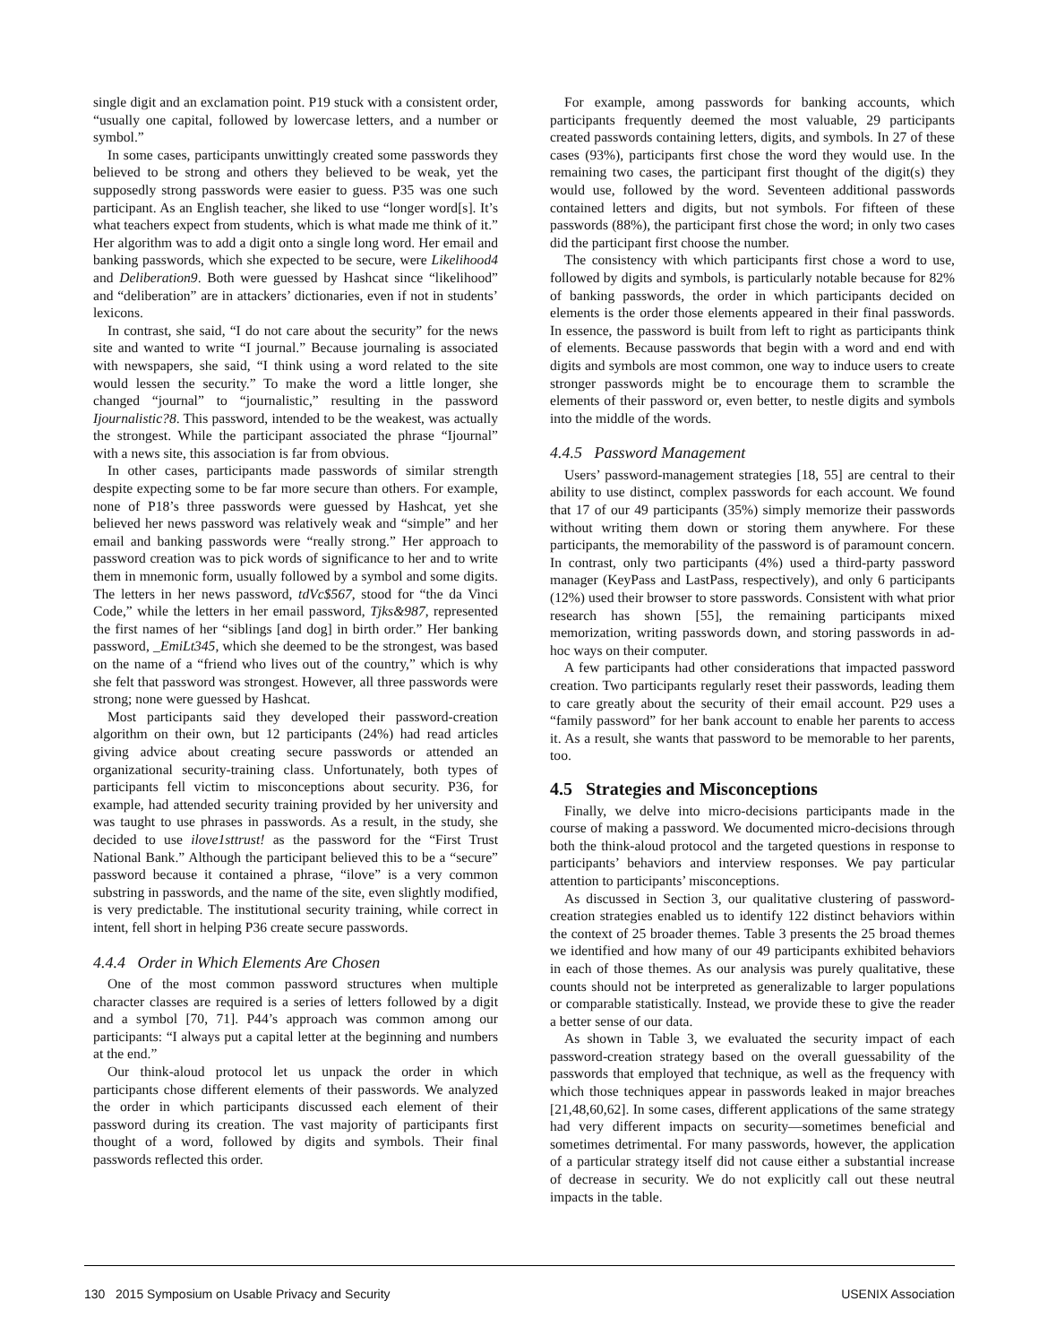single digit and an exclamation point. P19 stuck with a consistent order, “usually one capital, followed by lowercase letters, and a number or symbol.”
In some cases, participants unwittingly created some passwords they believed to be strong and others they believed to be weak, yet the supposedly strong passwords were easier to guess. P35 was one such participant. As an English teacher, she liked to use “longer word[s]. It’s what teachers expect from students, which is what made me think of it.” Her algorithm was to add a digit onto a single long word. Her email and banking passwords, which she expected to be secure, were Likelihood4 and Deliberation9. Both were guessed by Hashcat since “likelihood” and “deliberation” are in attackers’ dictionaries, even if not in students’ lexicons.
In contrast, she said, “I do not care about the security” for the news site and wanted to write “I journal.” Because journaling is associated with newspapers, she said, “I think using a word related to the site would lessen the security.” To make the word a little longer, she changed “journal” to “journalistic,” resulting in the password Ijournalistic?8. This password, intended to be the weakest, was actually the strongest. While the participant associated the phrase “Ijournal” with a news site, this association is far from obvious.
In other cases, participants made passwords of similar strength despite expecting some to be far more secure than others. For example, none of P18’s three passwords were guessed by Hashcat, yet she believed her news password was relatively weak and “simple” and her email and banking passwords were “really strong.” Her approach to password creation was to pick words of significance to her and to write them in mnemonic form, usually followed by a symbol and some digits. The letters in her news password, tdVc$567, stood for “the da Vinci Code,” while the letters in her email password, Tjks&987, represented the first names of her “siblings [and dog] in birth order.” Her banking password, _EmiLt345, which she deemed to be the strongest, was based on the name of a “friend who lives out of the country,” which is why she felt that password was strongest. However, all three passwords were strong; none were guessed by Hashcat.
Most participants said they developed their password-creation algorithm on their own, but 12 participants (24%) had read articles giving advice about creating secure passwords or attended an organizational security-training class. Unfortunately, both types of participants fell victim to misconceptions about security. P36, for example, had attended security training provided by her university and was taught to use phrases in passwords. As a result, in the study, she decided to use ilove1sttrust! as the password for the “First Trust National Bank.” Although the participant believed this to be a “secure” password because it contained a phrase, “ilove” is a very common substring in passwords, and the name of the site, even slightly modified, is very predictable. The institutional security training, while correct in intent, fell short in helping P36 create secure passwords.
4.4.4 Order in Which Elements Are Chosen
One of the most common password structures when multiple character classes are required is a series of letters followed by a digit and a symbol [70, 71]. P44’s approach was common among our participants: “I always put a capital letter at the beginning and numbers at the end.”
Our think-aloud protocol let us unpack the order in which participants chose different elements of their passwords. We analyzed the order in which participants discussed each element of their password during its creation. The vast majority of participants first thought of a word, followed by digits and symbols. Their final passwords reflected this order.
For example, among passwords for banking accounts, which participants frequently deemed the most valuable, 29 participants created passwords containing letters, digits, and symbols. In 27 of these cases (93%), participants first chose the word they would use. In the remaining two cases, the participant first thought of the digit(s) they would use, followed by the word. Seventeen additional passwords contained letters and digits, but not symbols. For fifteen of these passwords (88%), the participant first chose the word; in only two cases did the participant first choose the number.
The consistency with which participants first chose a word to use, followed by digits and symbols, is particularly notable because for 82% of banking passwords, the order in which participants decided on elements is the order those elements appeared in their final passwords. In essence, the password is built from left to right as participants think of elements. Because passwords that begin with a word and end with digits and symbols are most common, one way to induce users to create stronger passwords might be to encourage them to scramble the elements of their password or, even better, to nestle digits and symbols into the middle of the words.
4.4.5 Password Management
Users’ password-management strategies [18, 55] are central to their ability to use distinct, complex passwords for each account. We found that 17 of our 49 participants (35%) simply memorize their passwords without writing them down or storing them anywhere. For these participants, the memorability of the password is of paramount concern. In contrast, only two participants (4%) used a third-party password manager (KeyPass and LastPass, respectively), and only 6 participants (12%) used their browser to store passwords. Consistent with what prior research has shown [55], the remaining participants mixed memorization, writing passwords down, and storing passwords in ad-hoc ways on their computer.
A few participants had other considerations that impacted password creation. Two participants regularly reset their passwords, leading them to care greatly about the security of their email account. P29 uses a “family password” for her bank account to enable her parents to access it. As a result, she wants that password to be memorable to her parents, too.
4.5 Strategies and Misconceptions
Finally, we delve into micro-decisions participants made in the course of making a password. We documented micro-decisions through both the think-aloud protocol and the targeted questions in response to participants’ behaviors and interview responses. We pay particular attention to participants’ misconceptions.
As discussed in Section 3, our qualitative clustering of password-creation strategies enabled us to identify 122 distinct behaviors within the context of 25 broader themes. Table 3 presents the 25 broad themes we identified and how many of our 49 participants exhibited behaviors in each of those themes. As our analysis was purely qualitative, these counts should not be interpreted as generalizable to larger populations or comparable statistically. Instead, we provide these to give the reader a better sense of our data.
As shown in Table 3, we evaluated the security impact of each password-creation strategy based on the overall guessability of the passwords that employed that technique, as well as the frequency with which those techniques appear in passwords leaked in major breaches [21,48,60,62]. In some cases, different applications of the same strategy had very different impacts on security—sometimes beneficial and sometimes detrimental. For many passwords, however, the application of a particular strategy itself did not cause either a substantial increase of decrease in security. We do not explicitly call out these neutral impacts in the table.
130 2015 Symposium on Usable Privacy and Security USENIX Association